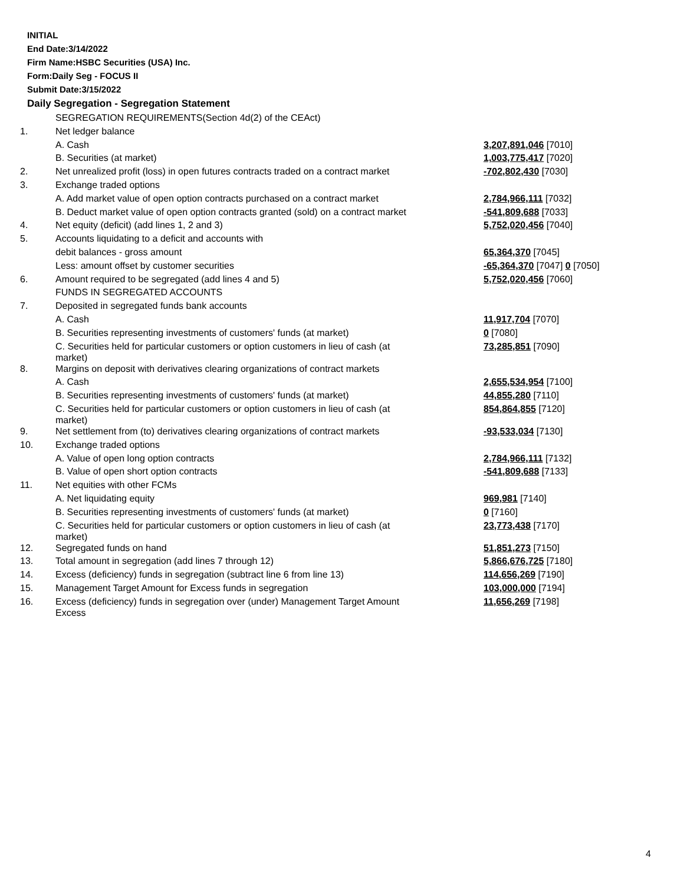INITIAL
End Date:3/14/2022
Firm Name:HSBC Securities (USA) Inc.
Form:Daily Seg - FOCUS II
Submit Date:3/15/2022
Daily Segregation - Segregation Statement
| | SEGREGATION REQUIREMENTS(Section 4d(2) of the CEAct) | |
| 1. | Net ledger balance | |
| | A. Cash | 3,207,891,046 [7010] |
| | B. Securities (at market) | 1,003,775,417 [7020] |
| 2. | Net unrealized profit (loss) in open futures contracts traded on a contract market | -702,802,430 [7030] |
| 3. | Exchange traded options | |
| | A. Add market value of open option contracts purchased on a contract market | 2,784,966,111 [7032] |
| | B. Deduct market value of open option contracts granted (sold) on a contract market | -541,809,688 [7033] |
| 4. | Net equity (deficit) (add lines 1, 2 and 3) | 5,752,020,456 [7040] |
| 5. | Accounts liquidating to a deficit and accounts with | |
| | debit balances - gross amount | 65,364,370 [7045] |
| | Less: amount offset by customer securities | -65,364,370 [7047] 0 [7050] |
| 6. | Amount required to be segregated (add lines 4 and 5) | 5,752,020,456 [7060] |
| | FUNDS IN SEGREGATED ACCOUNTS | |
| 7. | Deposited in segregated funds bank accounts | |
| | A. Cash | 11,917,704 [7070] |
| | B. Securities representing investments of customers' funds (at market) | 0 [7080] |
| | C. Securities held for particular customers or option customers in lieu of cash (at market) | 73,285,851 [7090] |
| 8. | Margins on deposit with derivatives clearing organizations of contract markets | |
| | A. Cash | 2,655,534,954 [7100] |
| | B. Securities representing investments of customers' funds (at market) | 44,855,280 [7110] |
| | C. Securities held for particular customers or option customers in lieu of cash (at market) | 854,864,855 [7120] |
| 9. | Net settlement from (to) derivatives clearing organizations of contract markets | -93,533,034 [7130] |
| 10. | Exchange traded options | |
| | A. Value of open long option contracts | 2,784,966,111 [7132] |
| | B. Value of open short option contracts | -541,809,688 [7133] |
| 11. | Net equities with other FCMs | |
| | A. Net liquidating equity | 969,981 [7140] |
| | B. Securities representing investments of customers' funds (at market) | 0 [7160] |
| | C. Securities held for particular customers or option customers in lieu of cash (at market) | 23,773,438 [7170] |
| 12. | Segregated funds on hand | 51,851,273 [7150] |
| 13. | Total amount in segregation (add lines 7 through 12) | 5,866,676,725 [7180] |
| 14. | Excess (deficiency) funds in segregation (subtract line 6 from line 13) | 114,656,269 [7190] |
| 15. | Management Target Amount for Excess funds in segregation | 103,000,000 [7194] |
| 16. | Excess (deficiency) funds in segregation over (under) Management Target Amount Excess | 11,656,269 [7198] |
4